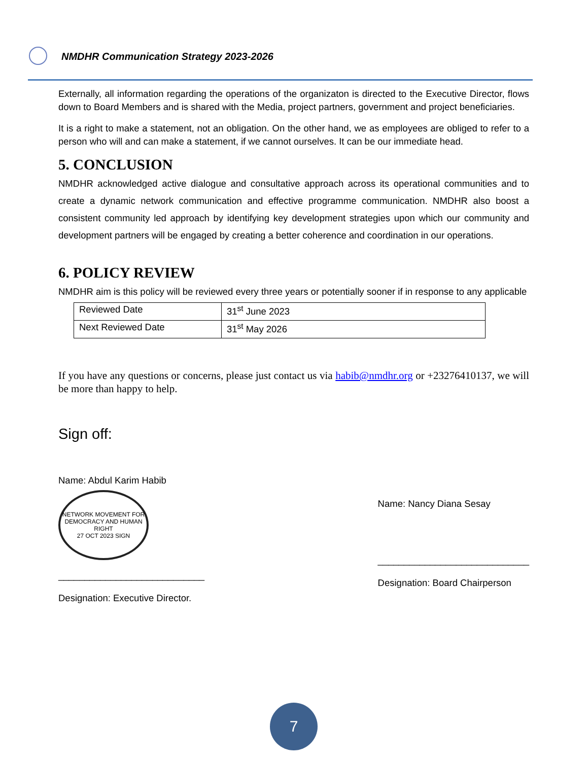NMDHR Communication Strategy 2023-2026
Externally, all information regarding the operations of the organizaton is directed to the Executive Director, flows down to Board Members and is shared with the Media, project partners, government and project beneficiaries.
It is a right to make a statement, not an obligation. On the other hand, we as employees are obliged to refer to a person who will and can make a statement, if we cannot ourselves. It can be our immediate head.
5. CONCLUSION
NMDHR acknowledged active dialogue and consultative approach across its operational communities and to create a dynamic network communication and effective programme communication. NMDHR also boost a consistent community led approach by identifying key development strategies upon which our community and development partners will be engaged by creating a better coherence and coordination in our operations.
6. POLICY REVIEW
NMDHR aim is this policy will be reviewed every three years or potentially sooner if in response to any applicable
| Reviewed Date | 31<sup>st</sup> June 2023 |
| Next Reviewed Date | 31<sup>st</sup> May 2026 |
If you have any questions or concerns, please just contact us via habib@nmdhr.org or +23276410137, we will be more than happy to help.
Sign off:
Name: Abdul Karim Habib
NETWORK MOVEMENT FOR DEMOCRACY AND HUMAN RIGHT
27 OCT 2023 SIGN
____________________________
Designation: Executive Director.
Name: Nancy Diana Sesay
_____________________________
Designation: Board Chairperson
7